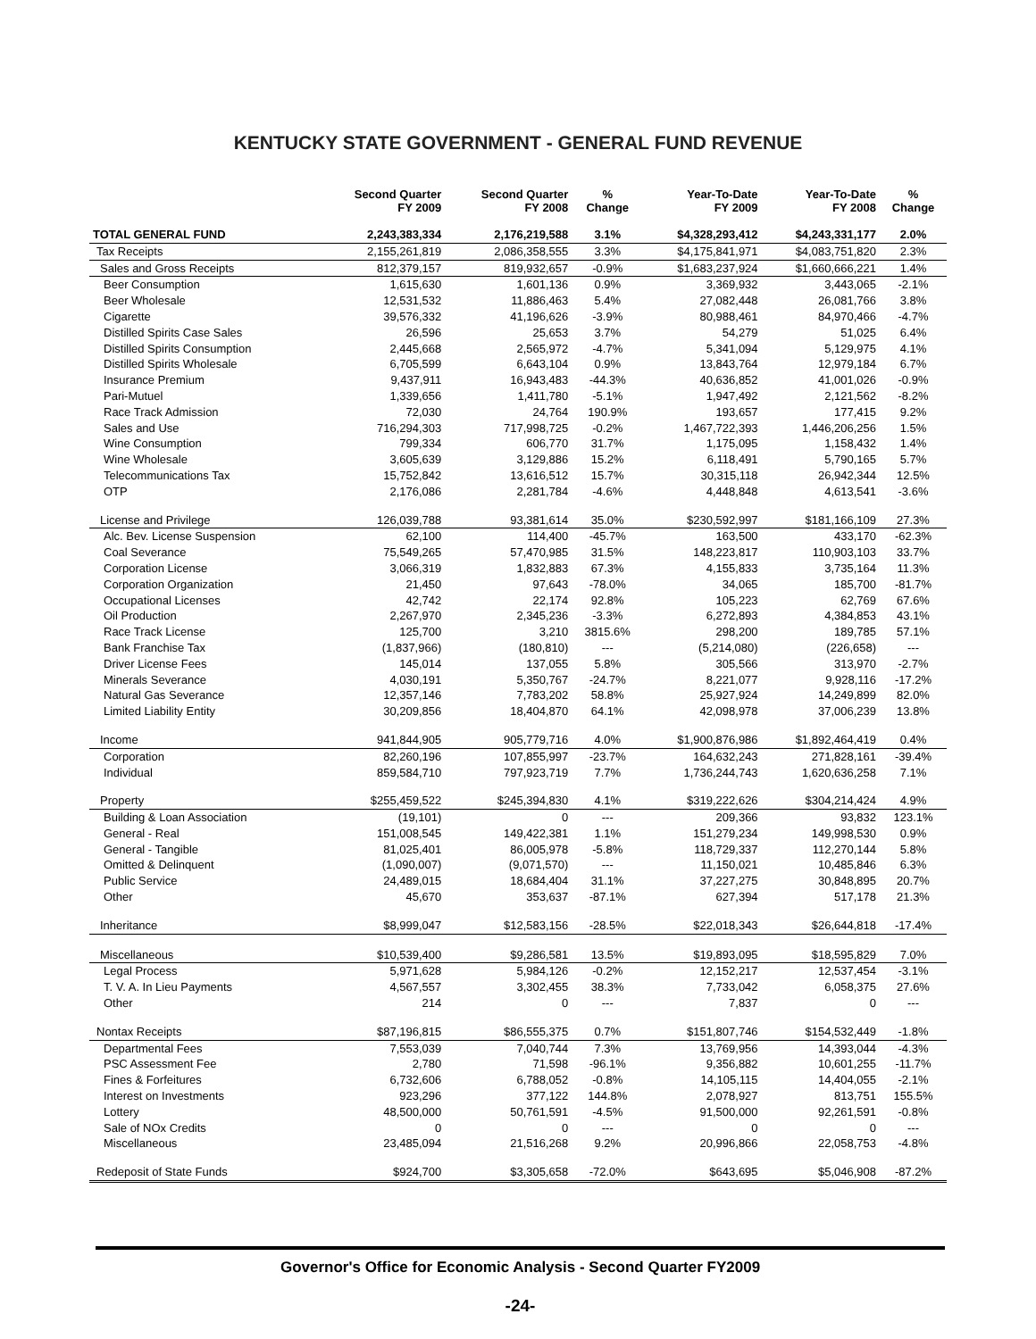KENTUCKY STATE GOVERNMENT - GENERAL FUND REVENUE
| | Second Quarter FY 2009 | Second Quarter FY 2008 | % Change | Year-To-Date FY 2009 | Year-To-Date FY 2008 | % Change |
| --- | --- | --- | --- | --- | --- | --- |
| TOTAL GENERAL FUND | 2,243,383,334 | 2,176,219,588 | 3.1% | $4,328,293,412 | $4,243,331,177 | 2.0% |
| Tax Receipts | 2,155,261,819 | 2,086,358,555 | 3.3% | $4,175,841,971 | $4,083,751,820 | 2.3% |
| Sales and Gross Receipts | 812,379,157 | 819,932,657 | -0.9% | $1,683,237,924 | $1,660,666,221 | 1.4% |
| Beer Consumption | 1,615,630 | 1,601,136 | 0.9% | 3,369,932 | 3,443,065 | -2.1% |
| Beer Wholesale | 12,531,532 | 11,886,463 | 5.4% | 27,082,448 | 26,081,766 | 3.8% |
| Cigarette | 39,576,332 | 41,196,626 | -3.9% | 80,988,461 | 84,970,466 | -4.7% |
| Distilled Spirits Case Sales | 26,596 | 25,653 | 3.7% | 54,279 | 51,025 | 6.4% |
| Distilled Spirits Consumption | 2,445,668 | 2,565,972 | -4.7% | 5,341,094 | 5,129,975 | 4.1% |
| Distilled Spirits Wholesale | 6,705,599 | 6,643,104 | 0.9% | 13,843,764 | 12,979,184 | 6.7% |
| Insurance Premium | 9,437,911 | 16,943,483 | -44.3% | 40,636,852 | 41,001,026 | -0.9% |
| Pari-Mutuel | 1,339,656 | 1,411,780 | -5.1% | 1,947,492 | 2,121,562 | -8.2% |
| Race Track Admission | 72,030 | 24,764 | 190.9% | 193,657 | 177,415 | 9.2% |
| Sales and Use | 716,294,303 | 717,998,725 | -0.2% | 1,467,722,393 | 1,446,206,256 | 1.5% |
| Wine Consumption | 799,334 | 606,770 | 31.7% | 1,175,095 | 1,158,432 | 1.4% |
| Wine Wholesale | 3,605,639 | 3,129,886 | 15.2% | 6,118,491 | 5,790,165 | 5.7% |
| Telecommunications Tax | 15,752,842 | 13,616,512 | 15.7% | 30,315,118 | 26,942,344 | 12.5% |
| OTP | 2,176,086 | 2,281,784 | -4.6% | 4,448,848 | 4,613,541 | -3.6% |
| License and Privilege | 126,039,788 | 93,381,614 | 35.0% | $230,592,997 | $181,166,109 | 27.3% |
| Alc. Bev. License Suspension | 62,100 | 114,400 | -45.7% | 163,500 | 433,170 | -62.3% |
| Coal Severance | 75,549,265 | 57,470,985 | 31.5% | 148,223,817 | 110,903,103 | 33.7% |
| Corporation License | 3,066,319 | 1,832,883 | 67.3% | 4,155,833 | 3,735,164 | 11.3% |
| Corporation Organization | 21,450 | 97,643 | -78.0% | 34,065 | 185,700 | -81.7% |
| Occupational Licenses | 42,742 | 22,174 | 92.8% | 105,223 | 62,769 | 67.6% |
| Oil Production | 2,267,970 | 2,345,236 | -3.3% | 6,272,893 | 4,384,853 | 43.1% |
| Race Track License | 125,700 | 3,210 | 3815.6% | 298,200 | 189,785 | 57.1% |
| Bank Franchise Tax | (1,837,966) | (180,810) | --- | (5,214,080) | (226,658) | --- |
| Driver License Fees | 145,014 | 137,055 | 5.8% | 305,566 | 313,970 | -2.7% |
| Minerals Severance | 4,030,191 | 5,350,767 | -24.7% | 8,221,077 | 9,928,116 | -17.2% |
| Natural Gas Severance | 12,357,146 | 7,783,202 | 58.8% | 25,927,924 | 14,249,899 | 82.0% |
| Limited Liability Entity | 30,209,856 | 18,404,870 | 64.1% | 42,098,978 | 37,006,239 | 13.8% |
| Income | 941,844,905 | 905,779,716 | 4.0% | $1,900,876,986 | $1,892,464,419 | 0.4% |
| Corporation | 82,260,196 | 107,855,997 | -23.7% | 164,632,243 | 271,828,161 | -39.4% |
| Individual | 859,584,710 | 797,923,719 | 7.7% | 1,736,244,743 | 1,620,636,258 | 7.1% |
| Property | $255,459,522 | $245,394,830 | 4.1% | $319,222,626 | $304,214,424 | 4.9% |
| Building & Loan Association | (19,101) | 0 | --- | 209,366 | 93,832 | 123.1% |
| General - Real | 151,008,545 | 149,422,381 | 1.1% | 151,279,234 | 149,998,530 | 0.9% |
| General - Tangible | 81,025,401 | 86,005,978 | -5.8% | 118,729,337 | 112,270,144 | 5.8% |
| Omitted & Delinquent | (1,090,007) | (9,071,570) | --- | 11,150,021 | 10,485,846 | 6.3% |
| Public Service | 24,489,015 | 18,684,404 | 31.1% | 37,227,275 | 30,848,895 | 20.7% |
| Other | 45,670 | 353,637 | -87.1% | 627,394 | 517,178 | 21.3% |
| Inheritance | $8,999,047 | $12,583,156 | -28.5% | $22,018,343 | $26,644,818 | -17.4% |
| Miscellaneous | $10,539,400 | $9,286,581 | 13.5% | $19,893,095 | $18,595,829 | 7.0% |
| Legal Process | 5,971,628 | 5,984,126 | -0.2% | 12,152,217 | 12,537,454 | -3.1% |
| T. V. A. In Lieu Payments | 4,567,557 | 3,302,455 | 38.3% | 7,733,042 | 6,058,375 | 27.6% |
| Other | 214 | 0 | --- | 7,837 | 0 | --- |
| Nontax Receipts | $87,196,815 | $86,555,375 | 0.7% | $151,807,746 | $154,532,449 | -1.8% |
| Departmental Fees | 7,553,039 | 7,040,744 | 7.3% | 13,769,956 | 14,393,044 | -4.3% |
| PSC Assessment Fee | 2,780 | 71,598 | -96.1% | 9,356,882 | 10,601,255 | -11.7% |
| Fines & Forfeitures | 6,732,606 | 6,788,052 | -0.8% | 14,105,115 | 14,404,055 | -2.1% |
| Interest on Investments | 923,296 | 377,122 | 144.8% | 2,078,927 | 813,751 | 155.5% |
| Lottery | 48,500,000 | 50,761,591 | -4.5% | 91,500,000 | 92,261,591 | -0.8% |
| Sale of NOx Credits | 0 | 0 | --- | 0 | 0 | --- |
| Miscellaneous | 23,485,094 | 21,516,268 | 9.2% | 20,996,866 | 22,058,753 | -4.8% |
| Redeposit of State Funds | $924,700 | $3,305,658 | -72.0% | $643,695 | $5,046,908 | -87.2% |
Governor's Office for Economic Analysis - Second Quarter FY2009
-24-